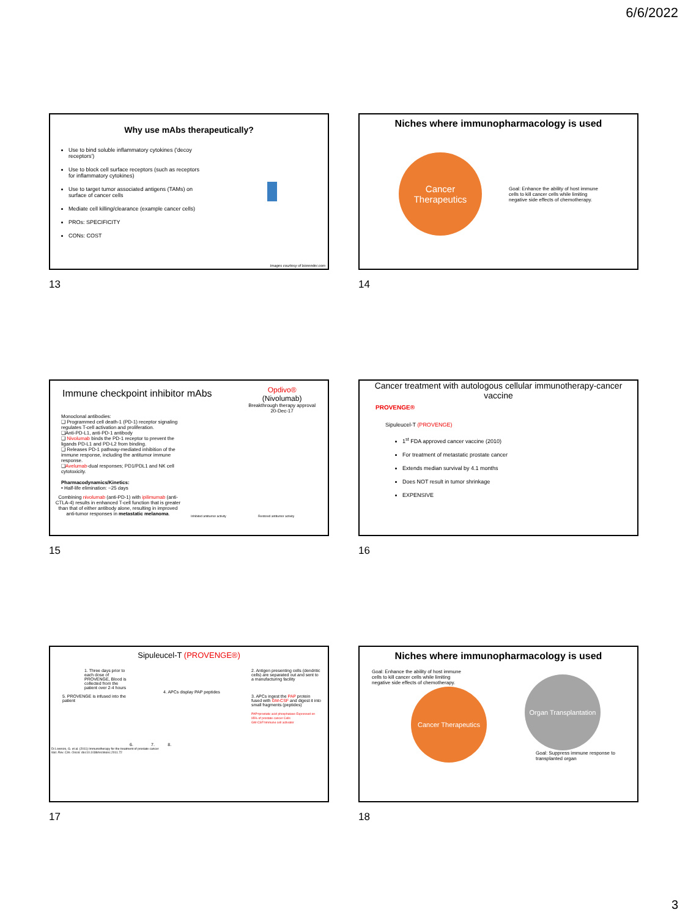6/6/2022
Why use mAbs therapeutically?
Use to bind soluble inflammatory cytokines ('decoy receptors')
Use to block cell surface receptors (such as receptors for inflammatory cytokines)
Use to target tumor associated antigens (TAMs) on surface of cancer cells
Mediate cell killing/clearance (example cancer cells)
PROs: SPECIFICITY
CONs: COST
Images courtesy of biorender.com
13
Niches where immunopharmacology is used
Cancer Therapeutics
Goal: Enhance the ability of host immune cells to kill cancer cells while limiting negative side effects of chemotherapy.
14
Immune checkpoint inhibitor mAbs
Opdivo®
(Nivolumab)
Breakthrough therapy approval
20-Dec-17
Monoclonal antibodies:
❑ Programmed cell death-1 (PD-1) receptor signaling regulates T-cell activation and proliferation.
❑Anti-PD-L1, anti-PD-1 antibody
❑ Nivolumab binds the PD-1 receptor to prevent the ligands PD-L1 and PD-L2 from binding.
❑ Releases PD-1 pathway-mediated inhibition of the immune response, including the antitumor immune response.
❑Avelumab-dual responses; PD1/PDL1 and NK cell cytotoxicity.
Pharmacodynamics/Kinetics:
• Half-life elimination: ~25 days
Combining nivolumab (anti-PD-1) with ipilimumab (anti-CTLA-4) results in enhanced T-cell function that is greater than that of either antibody alone, resulting in improved anti-tumor responses in metastatic melanoma.
Inhibited antitumor activity Restored antitumor activity
15
Cancer treatment with autologous cellular immunotherapy-cancer vaccine
PROVENGE®
Sipuleucel-T (PROVENGE)
1<sup>st</sup> FDA approved cancer vaccine (2010)
For treatment of metastatic prostate cancer
Extends median survival by 4.1 months
Does NOT result in tumor shrinkage
EXPENSIVE
16
Sipuleucel-T (PROVENGE®)
1. Three days prior to each dose of PROVENGE, Blood is collected from the patient over 2-4 hours
2. Antigen presenting cells (dendritic cells) are separated out and sent to a manufacturing facility
4. APCs display PAP peptides
5. PROVENGE is infused into the patient
3. APCs ingest the PAP protein fused with GM-CSF and digest it into small fragments (peptides)
PAP=prostatic acid phosphatase Expressed on 95% of prostate cancer Cells
GM-CSF=immune cell activator
6. 7. 8.
Di Lorenzo, G. et al. (2011) Immunotherapy for the treatment of prostate cancer
Nat. Rev. Clin. Oncol. doi:10.1038/nrclinonc.2011.72
17
Niches where immunopharmacology is used
Goal: Enhance the ability of host immune cells to kill cancer cells while limiting negative side effects of chemotherapy.
Cancer Therapeutics
Organ Transplantation
Goal: Suppress immune response to transplanted organ
18
3